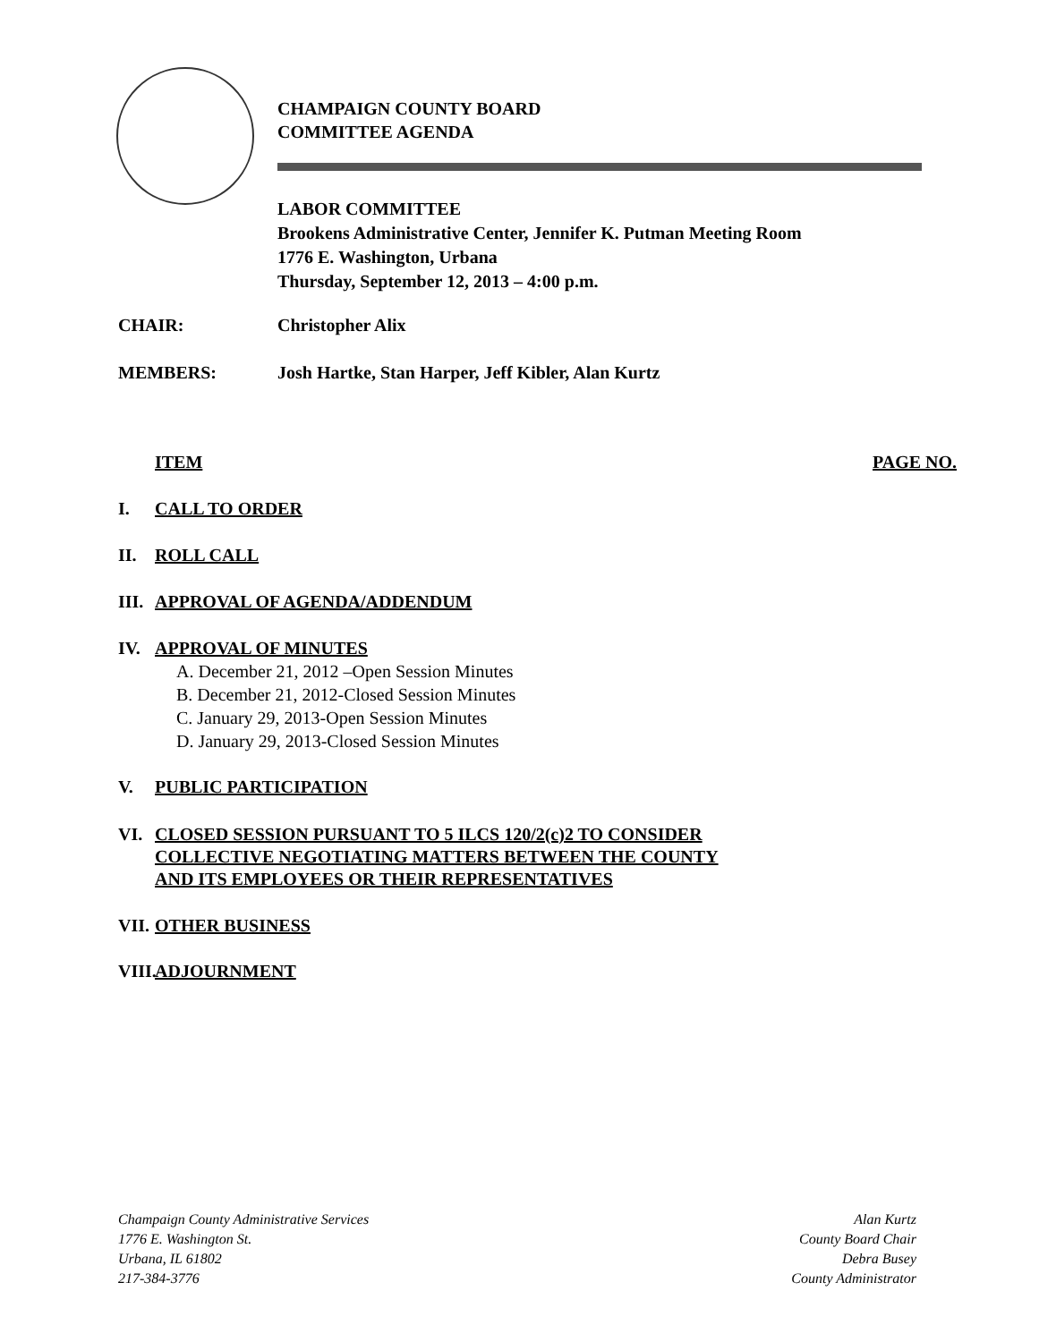CHAMPAIGN COUNTY BOARD
COMMITTEE AGENDA
LABOR COMMITTEE
Brookens Administrative Center, Jennifer K. Putman Meeting Room
1776 E. Washington, Urbana
Thursday, September 12, 2013 – 4:00 p.m.
CHAIR: Christopher Alix
MEMBERS: Josh Hartke, Stan Harper, Jeff Kibler, Alan Kurtz
ITEM PAGE NO.
I. CALL TO ORDER
II. ROLL CALL
III. APPROVAL OF AGENDA/ADDENDUM
IV. APPROVAL OF MINUTES
A. December 21, 2012 –Open Session Minutes
B. December 21, 2012-Closed Session Minutes
C. January 29, 2013-Open Session Minutes
D. January 29, 2013-Closed Session Minutes
V. PUBLIC PARTICIPATION
VI. CLOSED SESSION PURSUANT TO 5 ILCS 120/2(c)2 TO CONSIDER
COLLECTIVE NEGOTIATING MATTERS BETWEEN THE COUNTY
AND ITS EMPLOYEES OR THEIR REPRESENTATIVES
VII. OTHER BUSINESS
VIII. ADJOURNMENT
Champaign County Administrative Services
1776 E. Washington St.
Urbana, IL 61802
217-384-3776
Alan Kurtz
County Board Chair
Debra Busey
County Administrator